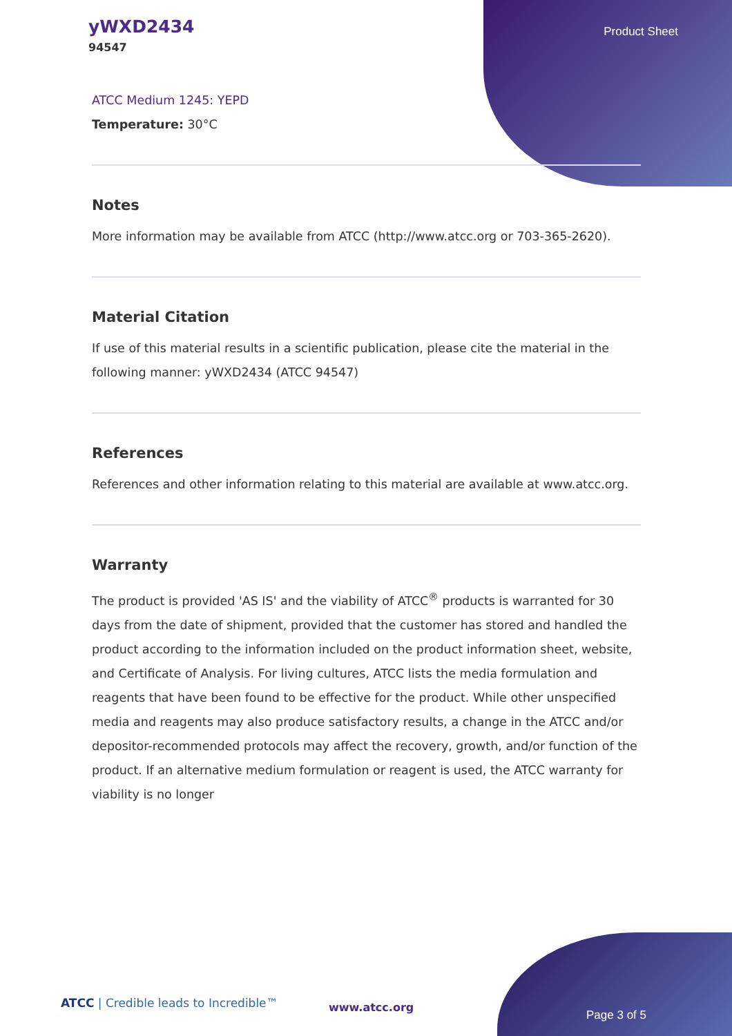yWXD2434
94547
Product Sheet
ATCC Medium 1245: YEPD
Temperature: 30°C
Notes
More information may be available from ATCC (http://www.atcc.org or 703-365-2620).
Material Citation
If use of this material results in a scientific publication, please cite the material in the following manner: yWXD2434 (ATCC 94547)
References
References and other information relating to this material are available at www.atcc.org.
Warranty
The product is provided 'AS IS' and the viability of ATCC<sup>®</sup> products is warranted for 30 days from the date of shipment, provided that the customer has stored and handled the product according to the information included on the product information sheet, website, and Certificate of Analysis. For living cultures, ATCC lists the media formulation and reagents that have been found to be effective for the product. While other unspecified media and reagents may also produce satisfactory results, a change in the ATCC and/or depositor-recommended protocols may affect the recovery, growth, and/or function of the product. If an alternative medium formulation or reagent is used, the ATCC warranty for viability is no longer
ATCC | Credible leads to Incredible™
www.atcc.org
Page 3 of 5